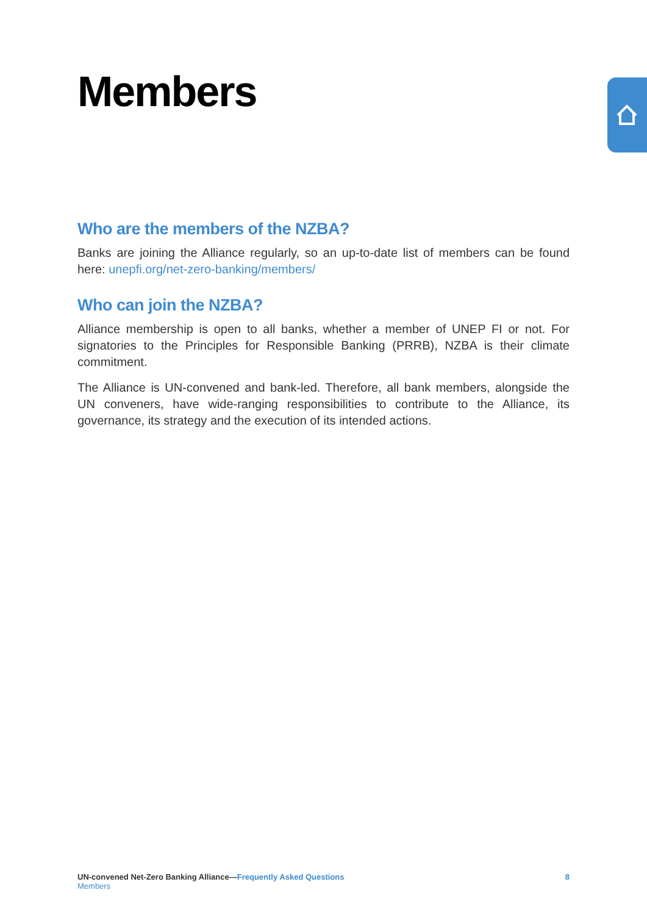Members
Who are the members of the NZBA?
Banks are joining the Alliance regularly, so an up-to-date list of members can be found here: unepfi.org/net-zero-banking/members/
Who can join the NZBA?
Alliance membership is open to all banks, whether a member of UNEP FI or not. For signatories to the Principles for Responsible Banking (PRRB), NZBA is their climate commitment.
The Alliance is UN-convened and bank-led. Therefore, all bank members, alongside the UN conveners, have wide-ranging responsibilities to contribute to the Alliance, its governance, its strategy and the execution of its intended actions.
UN-convened Net-Zero Banking Alliance—Frequently Asked Questions
Members
8